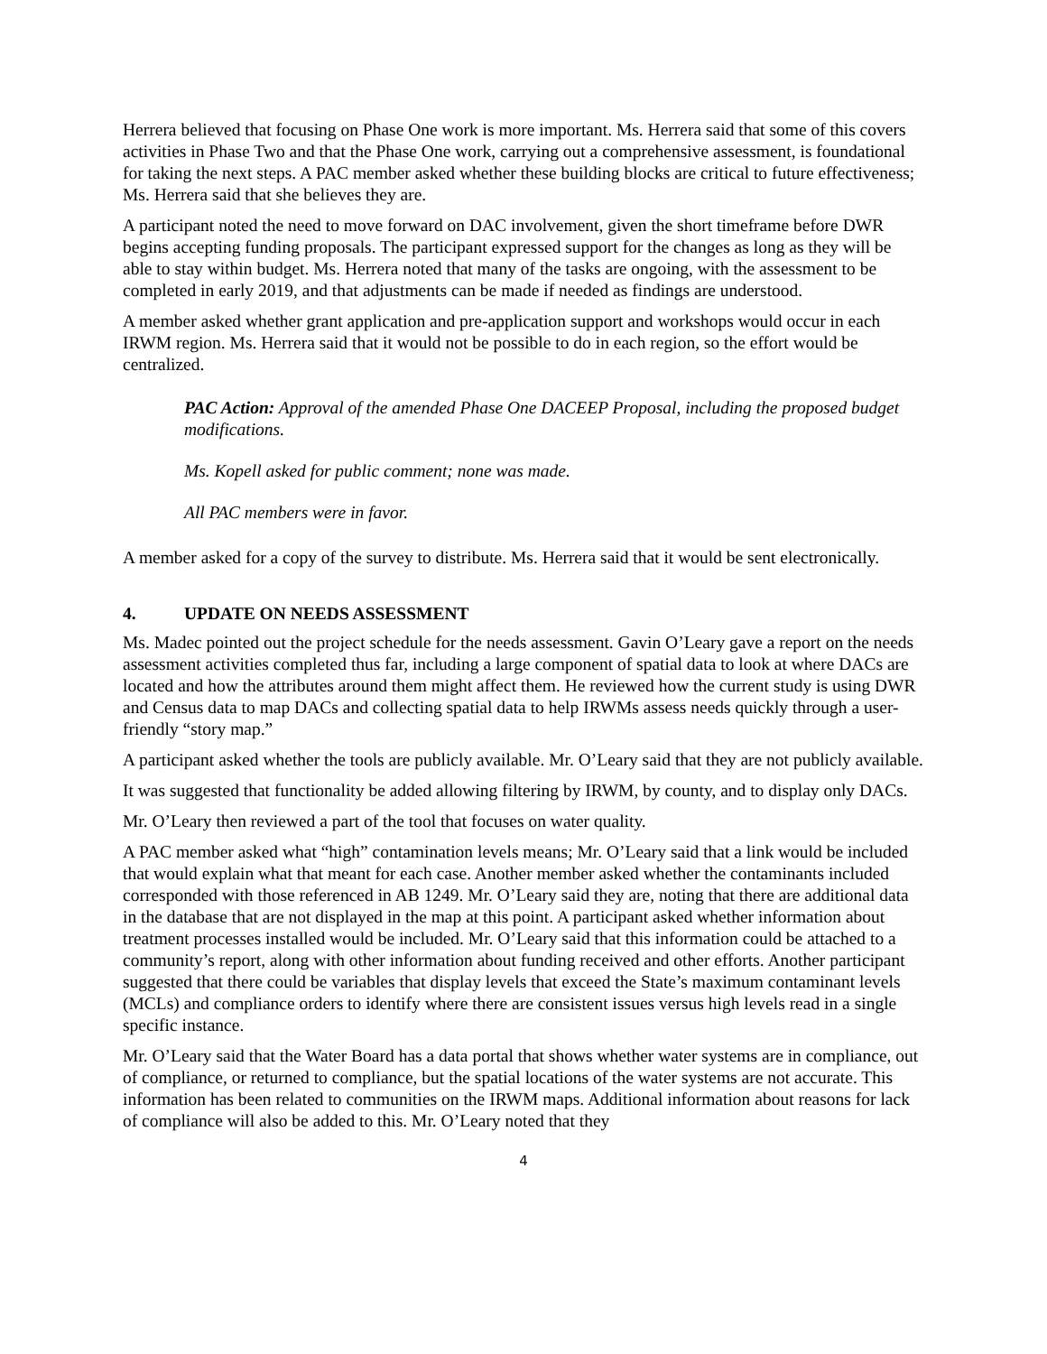Herrera believed that focusing on Phase One work is more important. Ms. Herrera said that some of this covers activities in Phase Two and that the Phase One work, carrying out a comprehensive assessment, is foundational for taking the next steps. A PAC member asked whether these building blocks are critical to future effectiveness; Ms. Herrera said that she believes they are.
A participant noted the need to move forward on DAC involvement, given the short timeframe before DWR begins accepting funding proposals. The participant expressed support for the changes as long as they will be able to stay within budget. Ms. Herrera noted that many of the tasks are ongoing, with the assessment to be completed in early 2019, and that adjustments can be made if needed as findings are understood.
A member asked whether grant application and pre-application support and workshops would occur in each IRWM region. Ms. Herrera said that it would not be possible to do in each region, so the effort would be centralized.
PAC Action: Approval of the amended Phase One DACEEP Proposal, including the proposed budget modifications.
Ms. Kopell asked for public comment; none was made.
All PAC members were in favor.
A member asked for a copy of the survey to distribute. Ms. Herrera said that it would be sent electronically.
4. UPDATE ON NEEDS ASSESSMENT
Ms. Madec pointed out the project schedule for the needs assessment. Gavin O’Leary gave a report on the needs assessment activities completed thus far, including a large component of spatial data to look at where DACs are located and how the attributes around them might affect them. He reviewed how the current study is using DWR and Census data to map DACs and collecting spatial data to help IRWMs assess needs quickly through a user-friendly “story map.”
A participant asked whether the tools are publicly available. Mr. O’Leary said that they are not publicly available.
It was suggested that functionality be added allowing filtering by IRWM, by county, and to display only DACs.
Mr. O’Leary then reviewed a part of the tool that focuses on water quality.
A PAC member asked what “high” contamination levels means; Mr. O’Leary said that a link would be included that would explain what that meant for each case. Another member asked whether the contaminants included corresponded with those referenced in AB 1249. Mr. O’Leary said they are, noting that there are additional data in the database that are not displayed in the map at this point. A participant asked whether information about treatment processes installed would be included. Mr. O’Leary said that this information could be attached to a community’s report, along with other information about funding received and other efforts. Another participant suggested that there could be variables that display levels that exceed the State’s maximum contaminant levels (MCLs) and compliance orders to identify where there are consistent issues versus high levels read in a single specific instance.
Mr. O’Leary said that the Water Board has a data portal that shows whether water systems are in compliance, out of compliance, or returned to compliance, but the spatial locations of the water systems are not accurate. This information has been related to communities on the IRWM maps. Additional information about reasons for lack of compliance will also be added to this. Mr. O’Leary noted that they
4